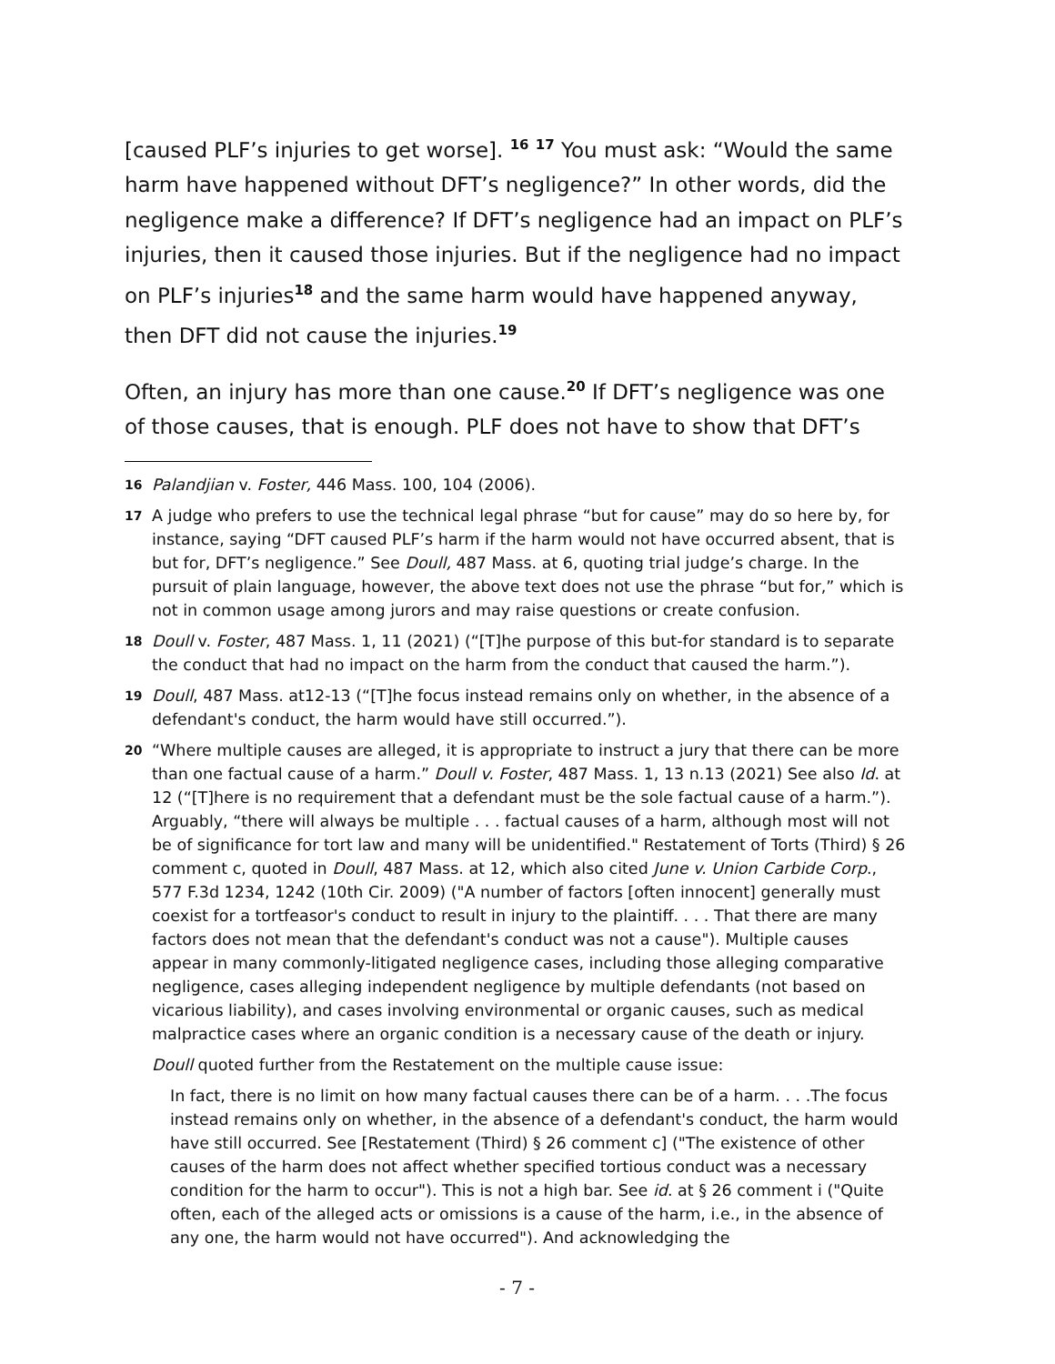[caused PLF’s injuries to get worse]. <sup>16</sup> <sup>17</sup> You must ask: “Would the same harm have happened without DFT’s negligence?” In other words, did the negligence make a difference? If DFT’s negligence had an impact on PLF’s injuries, then it caused those injuries. But if the negligence had no impact on PLF’s injuries<sup>18</sup> and the same harm would have happened anyway, then DFT did not cause the injuries.<sup>19</sup>
Often, an injury has more than one cause.<sup>20</sup> If DFT’s negligence was one of those causes, that is enough. PLF does not have to show that DFT’s
16 Palandjian v. Foster, 446 Mass. 100, 104 (2006).
17 A judge who prefers to use the technical legal phrase “but for cause” may do so here by, for instance, saying “DFT caused PLF’s harm if the harm would not have occurred absent, that is but for, DFT’s negligence.” See Doull, 487 Mass. at 6, quoting trial judge’s charge. In the pursuit of plain language, however, the above text does not use the phrase “but for,” which is not in common usage among jurors and may raise questions or create confusion.
18 Doull v. Foster, 487 Mass. 1, 11 (2021) (“[T]he purpose of this but-for standard is to separate the conduct that had no impact on the harm from the conduct that caused the harm.”).
19 Doull, 487 Mass. at12-13 (“[T]he focus instead remains only on whether, in the absence of a defendant's conduct, the harm would have still occurred.”).
20 “Where multiple causes are alleged, it is appropriate to instruct a jury that there can be more than one factual cause of a harm.” Doull v. Foster, 487 Mass. 1, 13 n.13 (2021) See also Id. at 12 (“[T]here is no requirement that a defendant must be the sole factual cause of a harm.”). Arguably, “there will always be multiple . . . factual causes of a harm, although most will not be of significance for tort law and many will be unidentified." Restatement of Torts (Third) § 26 comment c, quoted in Doull, 487 Mass. at 12, which also cited June v. Union Carbide Corp., 577 F.3d 1234, 1242 (10th Cir. 2009) ("A number of factors [often innocent] generally must coexist for a tortfeasor's conduct to result in injury to the plaintiff. . . . That there are many factors does not mean that the defendant's conduct was not a cause"). Multiple causes appear in many commonly-litigated negligence cases, including those alleging comparative negligence, cases alleging independent negligence by multiple defendants (not based on vicarious liability), and cases involving environmental or organic causes, such as medical malpractice cases where an organic condition is a necessary cause of the death or injury.
Doull quoted further from the Restatement on the multiple cause issue:
In fact, there is no limit on how many factual causes there can be of a harm. . . .The focus instead remains only on whether, in the absence of a defendant's conduct, the harm would have still occurred. See [Restatement (Third) § 26 comment c] ("The existence of other causes of the harm does not affect whether specified tortious conduct was a necessary condition for the harm to occur"). This is not a high bar. See id. at § 26 comment i ("Quite often, each of the alleged acts or omissions is a cause of the harm, i.e., in the absence of any one, the harm would not have occurred"). And acknowledging the
- 7 -